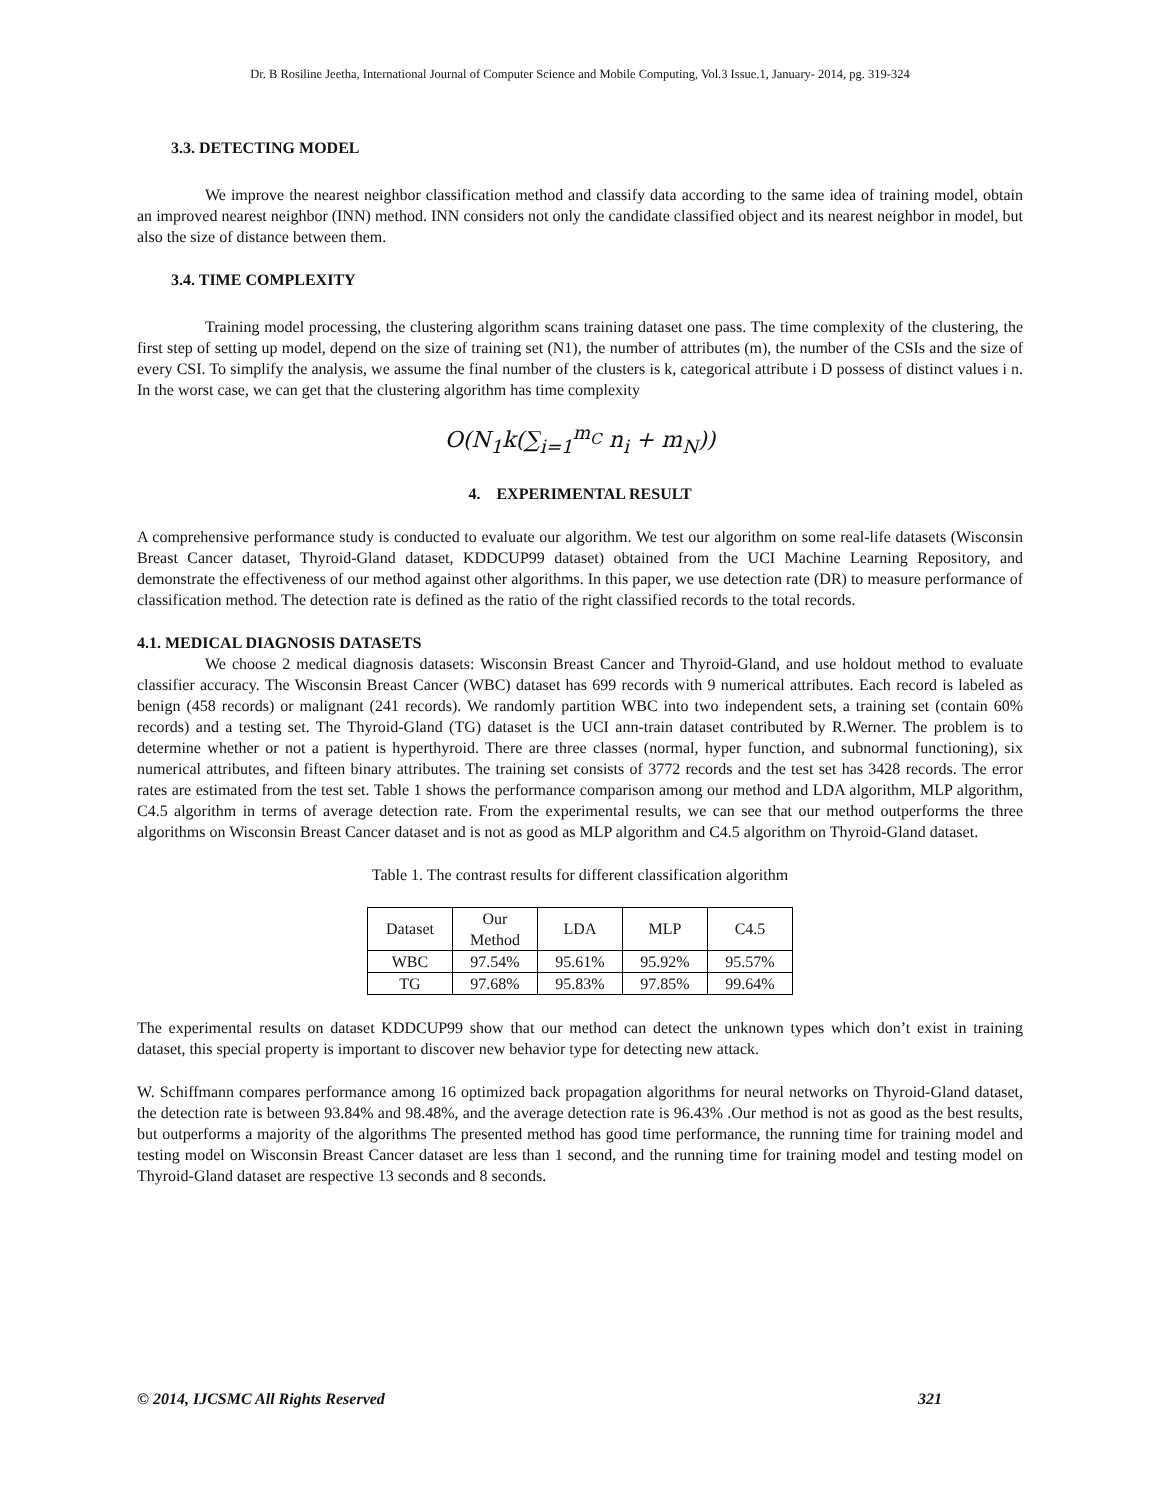Dr. B Rosiline Jeetha, International Journal of Computer Science and Mobile Computing, Vol.3 Issue.1, January- 2014, pg. 319-324
3.3. DETECTING MODEL
We improve the nearest neighbor classification method and classify data according to the same idea of training model, obtain an improved nearest neighbor (INN) method. INN considers not only the candidate classified object and its nearest neighbor in model, but also the size of distance between them.
3.4. TIME COMPLEXITY
Training model processing, the clustering algorithm scans training dataset one pass. The time complexity of the clustering, the first step of setting up model, depend on the size of training set (N1), the number of attributes (m), the number of the CSIs and the size of every CSI. To simplify the analysis, we assume the final number of the clusters is k, categorical attribute i D possess of distinct values i n. In the worst case, we can get that the clustering algorithm has time complexity
O(N<sub>1</sub>k(∑<sub>i=1</sub><sup>m<sub>C</sub></sup> n<sub>i</sub> + m<sub>N</sub>))
4. EXPERIMENTAL RESULT
A comprehensive performance study is conducted to evaluate our algorithm. We test our algorithm on some real-life datasets (Wisconsin Breast Cancer dataset, Thyroid-Gland dataset, KDDCUP99 dataset) obtained from the UCI Machine Learning Repository, and demonstrate the effectiveness of our method against other algorithms. In this paper, we use detection rate (DR) to measure performance of classification method. The detection rate is defined as the ratio of the right classified records to the total records.
4.1. MEDICAL DIAGNOSIS DATASETS
We choose 2 medical diagnosis datasets: Wisconsin Breast Cancer and Thyroid-Gland, and use holdout method to evaluate classifier accuracy. The Wisconsin Breast Cancer (WBC) dataset has 699 records with 9 numerical attributes. Each record is labeled as benign (458 records) or malignant (241 records). We randomly partition WBC into two independent sets, a training set (contain 60% records) and a testing set. The Thyroid-Gland (TG) dataset is the UCI ann-train dataset contributed by R.Werner. The problem is to determine whether or not a patient is hyperthyroid. There are three classes (normal, hyper function, and subnormal functioning), six numerical attributes, and fifteen binary attributes. The training set consists of 3772 records and the test set has 3428 records. The error rates are estimated from the test set. Table 1 shows the performance comparison among our method and LDA algorithm, MLP algorithm, C4.5 algorithm in terms of average detection rate. From the experimental results, we can see that our method outperforms the three algorithms on Wisconsin Breast Cancer dataset and is not as good as MLP algorithm and C4.5 algorithm on Thyroid-Gland dataset.
Table 1. The contrast results for different classification algorithm
| Dataset | Our Method | LDA | MLP | C4.5 |
| WBC | 97.54% | 95.61% | 95.92% | 95.57% |
| TG | 97.68% | 95.83% | 97.85% | 99.64% |
The experimental results on dataset KDDCUP99 show that our method can detect the unknown types which don’t exist in training dataset, this special property is important to discover new behavior type for detecting new attack.
W. Schiffmann compares performance among 16 optimized back propagation algorithms for neural networks on Thyroid-Gland dataset, the detection rate is between 93.84% and 98.48%, and the average detection rate is 96.43% .Our method is not as good as the best results, but outperforms a majority of the algorithms The presented method has good time performance, the running time for training model and testing model on Wisconsin Breast Cancer dataset are less than 1 second, and the running time for training model and testing model on Thyroid-Gland dataset are respective 13 seconds and 8 seconds.
© 2014, IJCSMC All Rights Reserved 321